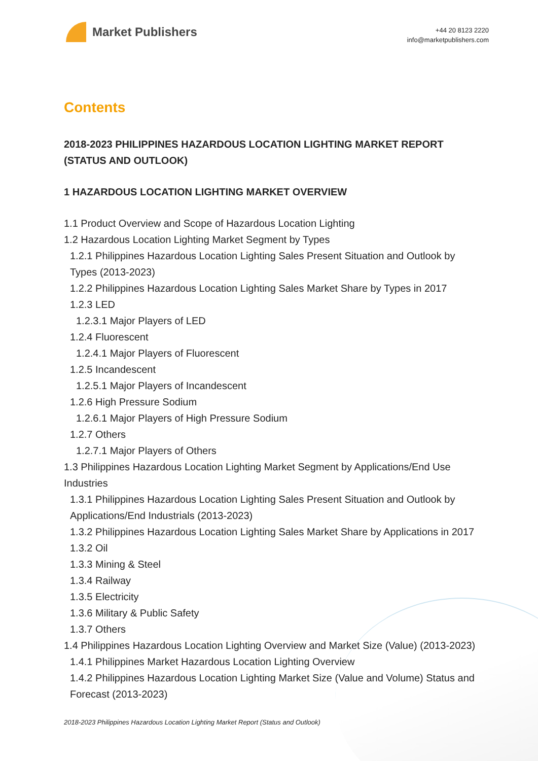Market Publishers
+44 20 8123 2220
info@marketpublishers.com
Contents
2018-2023 PHILIPPINES HAZARDOUS LOCATION LIGHTING MARKET REPORT (STATUS AND OUTLOOK)
1 HAZARDOUS LOCATION LIGHTING MARKET OVERVIEW
1.1 Product Overview and Scope of Hazardous Location Lighting
1.2 Hazardous Location Lighting Market Segment by Types
1.2.1 Philippines Hazardous Location Lighting Sales Present Situation and Outlook by Types (2013-2023)
1.2.2 Philippines Hazardous Location Lighting Sales Market Share by Types in 2017
1.2.3 LED
1.2.3.1 Major Players of LED
1.2.4 Fluorescent
1.2.4.1 Major Players of Fluorescent
1.2.5 Incandescent
1.2.5.1 Major Players of Incandescent
1.2.6 High Pressure Sodium
1.2.6.1 Major Players of High Pressure Sodium
1.2.7 Others
1.2.7.1 Major Players of Others
1.3 Philippines Hazardous Location Lighting Market Segment by Applications/End Use Industries
1.3.1 Philippines Hazardous Location Lighting Sales Present Situation and Outlook by Applications/End Industrials (2013-2023)
1.3.2 Philippines Hazardous Location Lighting Sales Market Share by Applications in 2017
1.3.2 Oil
1.3.3 Mining & Steel
1.3.4 Railway
1.3.5 Electricity
1.3.6 Military & Public Safety
1.3.7 Others
1.4 Philippines Hazardous Location Lighting Overview and Market Size (Value) (2013-2023)
1.4.1 Philippines Market Hazardous Location Lighting Overview
1.4.2 Philippines Hazardous Location Lighting Market Size (Value and Volume) Status and Forecast (2013-2023)
2018-2023 Philippines Hazardous Location Lighting Market Report (Status and Outlook)